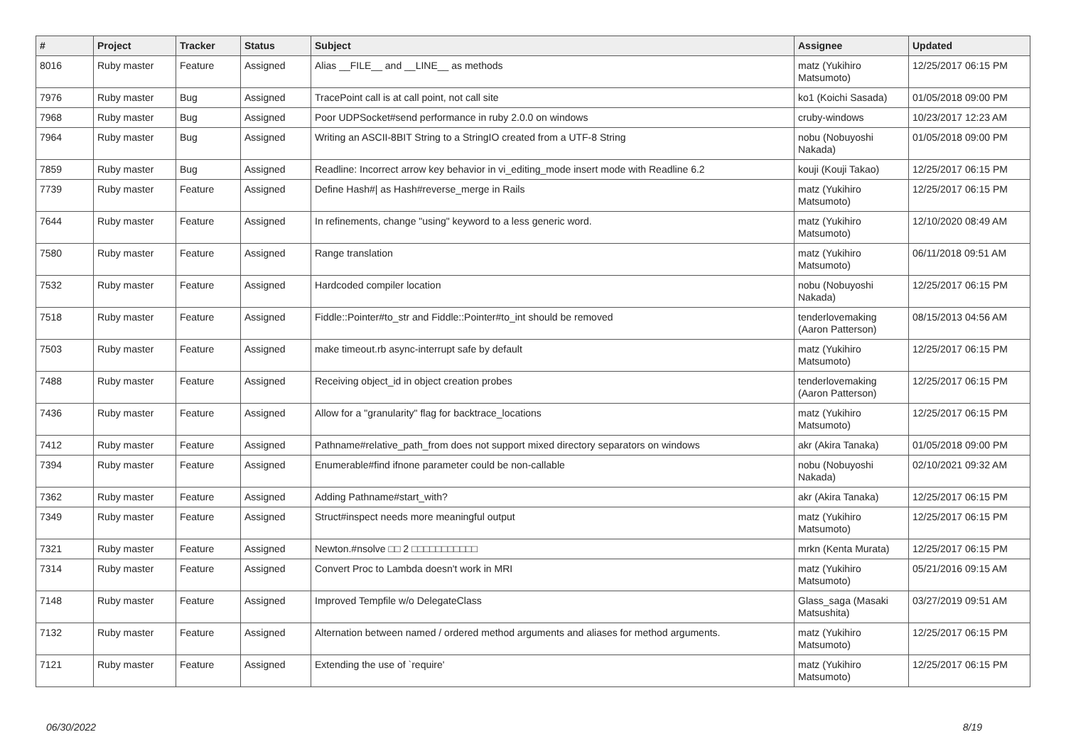| # | Project | Tracker | Status | Subject | Assignee | Updated |
| --- | --- | --- | --- | --- | --- | --- |
| 8016 | Ruby master | Feature | Assigned | Alias __FILE__ and __LINE__ as methods | matz (Yukihiro Matsumoto) | 12/25/2017 06:15 PM |
| 7976 | Ruby master | Bug | Assigned | TracePoint call is at call point, not call site | ko1 (Koichi Sasada) | 01/05/2018 09:00 PM |
| 7968 | Ruby master | Bug | Assigned | Poor UDPSocket#send performance in ruby 2.0.0 on windows | cruby-windows | 10/23/2017 12:23 AM |
| 7964 | Ruby master | Bug | Assigned | Writing an ASCII-8BIT String to a StringIO created from a UTF-8 String | nobu (Nobuyoshi Nakada) | 01/05/2018 09:00 PM |
| 7859 | Ruby master | Bug | Assigned | Readline: Incorrect arrow key behavior in vi_editing_mode insert mode with Readline 6.2 | kouji (Kouji Takao) | 12/25/2017 06:15 PM |
| 7739 | Ruby master | Feature | Assigned | Define Hash#/ as Hash#reverse_merge in Rails | matz (Yukihiro Matsumoto) | 12/25/2017 06:15 PM |
| 7644 | Ruby master | Feature | Assigned | In refinements, change "using" keyword to a less generic word. | matz (Yukihiro Matsumoto) | 12/10/2020 08:49 AM |
| 7580 | Ruby master | Feature | Assigned | Range translation | matz (Yukihiro Matsumoto) | 06/11/2018 09:51 AM |
| 7532 | Ruby master | Feature | Assigned | Hardcoded compiler location | nobu (Nobuyoshi Nakada) | 12/25/2017 06:15 PM |
| 7518 | Ruby master | Feature | Assigned | Fiddle::Pointer#to_str and Fiddle::Pointer#to_int should be removed | tenderlovemaking (Aaron Patterson) | 08/15/2013 04:56 AM |
| 7503 | Ruby master | Feature | Assigned | make timeout.rb async-interrupt safe by default | matz (Yukihiro Matsumoto) | 12/25/2017 06:15 PM |
| 7488 | Ruby master | Feature | Assigned | Receiving object_id in object creation probes | tenderlovemaking (Aaron Patterson) | 12/25/2017 06:15 PM |
| 7436 | Ruby master | Feature | Assigned | Allow for a "granularity" flag for backtrace_locations | matz (Yukihiro Matsumoto) | 12/25/2017 06:15 PM |
| 7412 | Ruby master | Feature | Assigned | Pathname#relative_path_from does not support mixed directory separators on windows | akr (Akira Tanaka) | 01/05/2018 09:00 PM |
| 7394 | Ruby master | Feature | Assigned | Enumerable#find ifnone parameter could be non-callable | nobu (Nobuyoshi Nakada) | 02/10/2021 09:32 AM |
| 7362 | Ruby master | Feature | Assigned | Adding Pathname#start_with? | akr (Akira Tanaka) | 12/25/2017 06:15 PM |
| 7349 | Ruby master | Feature | Assigned | Struct#inspect needs more meaningful output | matz (Yukihiro Matsumoto) | 12/25/2017 06:15 PM |
| 7321 | Ruby master | Feature | Assigned | Newton.#nsolve □□ 2 □□□□□□□□□□□ | mrkn (Kenta Murata) | 12/25/2017 06:15 PM |
| 7314 | Ruby master | Feature | Assigned | Convert Proc to Lambda doesn't work in MRI | matz (Yukihiro Matsumoto) | 05/21/2016 09:15 AM |
| 7148 | Ruby master | Feature | Assigned | Improved Tempfile w/o DelegateClass | Glass_saga (Masaki Matsushita) | 03/27/2019 09:51 AM |
| 7132 | Ruby master | Feature | Assigned | Alternation between named / ordered method arguments and aliases for method arguments. | matz (Yukihiro Matsumoto) | 12/25/2017 06:15 PM |
| 7121 | Ruby master | Feature | Assigned | Extending the use of `require' | matz (Yukihiro Matsumoto) | 12/25/2017 06:15 PM |
06/30/2022 8/19